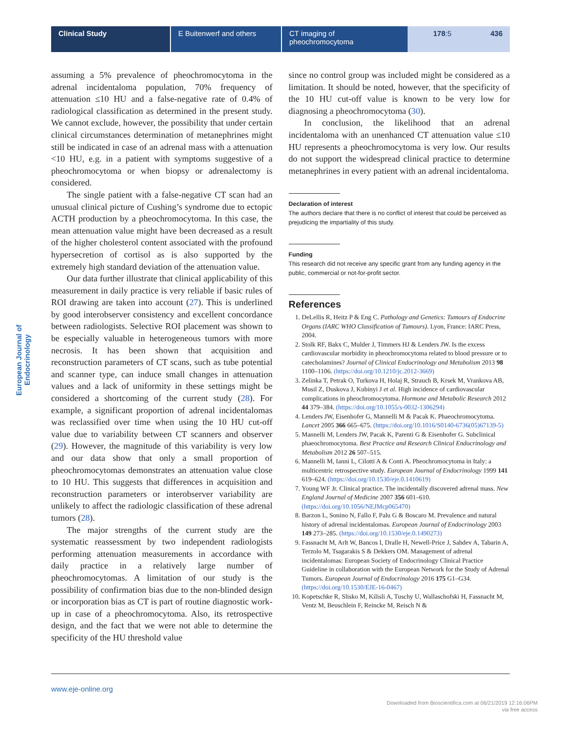Clinical Study E Buitenwerf and others CT imaging of pheochromocytoma
178:5 436
European Journal of Endocrinology
assuming a 5% prevalence of pheochromocytoma in the adrenal incidentaloma population, 70% frequency of attenuation ≤10 HU and a false-negative rate of 0.4% of radiological classification as determined in the present study. We cannot exclude, however, the possibility that under certain clinical circumstances determination of metanephrines might still be indicated in case of an adrenal mass with a attenuation <10 HU, e.g. in a patient with symptoms suggestive of a pheochromocytoma or when biopsy or adrenalectomy is considered.
The single patient with a false-negative CT scan had an unusual clinical picture of Cushing’s syndrome due to ectopic ACTH production by a pheochromocytoma. In this case, the mean attenuation value might have been decreased as a result of the higher cholesterol content associated with the profound hypersecretion of cortisol as is also supported by the extremely high standard deviation of the attenuation value.
Our data further illustrate that clinical applicability of this measurement in daily practice is very reliable if basic rules of ROI drawing are taken into account (27). This is underlined by good interobserver consistency and excellent concordance between radiologists. Selective ROI placement was shown to be especially valuable in heterogeneous tumors with more necrosis. It has been shown that acquisition and reconstruction parameters of CT scans, such as tube potential and scanner type, can induce small changes in attenuation values and a lack of uniformity in these settings might be considered a shortcoming of the current study (28). For example, a significant proportion of adrenal incidentalomas was reclassified over time when using the 10 HU cut-off value due to variability between CT scanners and observer (29). However, the magnitude of this variability is very low and our data show that only a small proportion of pheochromocytomas demonstrates an attenuation value close to 10 HU. This suggests that differences in acquisition and reconstruction parameters or interobserver variability are unlikely to affect the radiologic classification of these adrenal tumors (28).
The major strengths of the current study are the systematic reassessment by two independent radiologists performing attenuation measurements in accordance with daily practice in a relatively large number of pheochromocytomas. A limitation of our study is the possibility of confirmation bias due to the non-blinded design or incorporation bias as CT is part of routine diagnostic work-up in case of a pheochromocytoma. Also, its retrospective design, and the fact that we were not able to determine the specificity of the HU threshold value
since no control group was included might be considered as a limitation. It should be noted, however, that the specificity of the 10 HU cut-off value is known to be very low for diagnosing a pheochromocytoma (30).
In conclusion, the likelihood that an adrenal incidentaloma with an unenhanced CT attenuation value ≤10 HU represents a pheochromocytoma is very low. Our results do not support the widespread clinical practice to determine metanephrines in every patient with an adrenal incidentaloma.
Declaration of interest
The authors declare that there is no conflict of interest that could be perceived as prejudicing the impartiality of this study.
Funding
This research did not receive any specific grant from any funding agency in the public, commercial or not-for-profit sector.
References
1. DeLellis R, Heitz P & Eng C. Pathology and Genetics: Tumours of Endocrine Organs (IARC WHO Classification of Tumours). Lyon, France: IARC Press, 2004.
2. Stolk RF, Bakx C, Mulder J, Timmers HJ & Lenders JW. Is the excess cardiovascular morbidity in pheochromocytoma related to blood pressure or to catecholamines? Journal of Clinical Endocrinology and Metabolism 2013 98 1100–1106. (https://doi.org/10.1210/jc.2012-3669)
3. Zelinka T, Petrak O, Turkova H, Holaj R, Strauch B, Krsek M, Vrankova AB, Musil Z, Duskova J, Kubinyi J et al. High incidence of cardiovascular complications in pheochromocytoma. Hormone and Metabolic Research 2012 44 379–384. (https://doi.org/10.1055/s-0032-1306294)
4. Lenders JW, Eisenhofer G, Mannelli M & Pacak K. Phaeochromocytoma. Lancet 2005 366 665–675. (https://doi.org/10.1016/S0140-6736(05)67139-5)
5. Mannelli M, Lenders JW, Pacak K, Parenti G & Eisenhofer G. Subclinical phaeochromocytoma. Best Practice and Research Clinical Endocrinology and Metabolism 2012 26 507–515.
6. Mannelli M, Ianni L, Cilotti A & Conti A. Pheochromocytoma in Italy: a multicentric retrospective study. European Journal of Endocrinology 1999 141 619–624. (https://doi.org/10.1530/eje.0.1410619)
7. Young WF Jr. Clinical practice. The incidentally discovered adrenal mass. New England Journal of Medicine 2007 356 601–610. (https://doi.org/10.1056/NEJMcp065470)
8. Barzon L, Sonino N, Fallo F, Palu G & Boscaro M. Prevalence and natural history of adrenal incidentalomas. European Journal of Endocrinology 2003 149 273–285. (https://doi.org/10.1530/eje.0.1490273)
9. Fassnacht M, Arlt W, Bancos I, Dralle H, Newell-Price J, Sahdev A, Tabarin A, Terzolo M, Tsagarakis S & Dekkers OM. Management of adrenal incidentalomas: European Society of Endocrinology Clinical Practice Guideline in collaboration with the European Network for the Study of Adrenal Tumors. European Journal of Endocrinology 2016 175 G1–G34. (https://doi.org/10.1530/EJE-16-0467)
10. Kopetschke R, Slisko M, Kilisli A, Tuschy U, Wallaschofski H, Fassnacht M, Ventz M, Beuschlein F, Reincke M, Reisch N &
www.eje-online.org
Downloaded from Bioscientifica.com at 06/21/2019 12:16:06PM
via free access